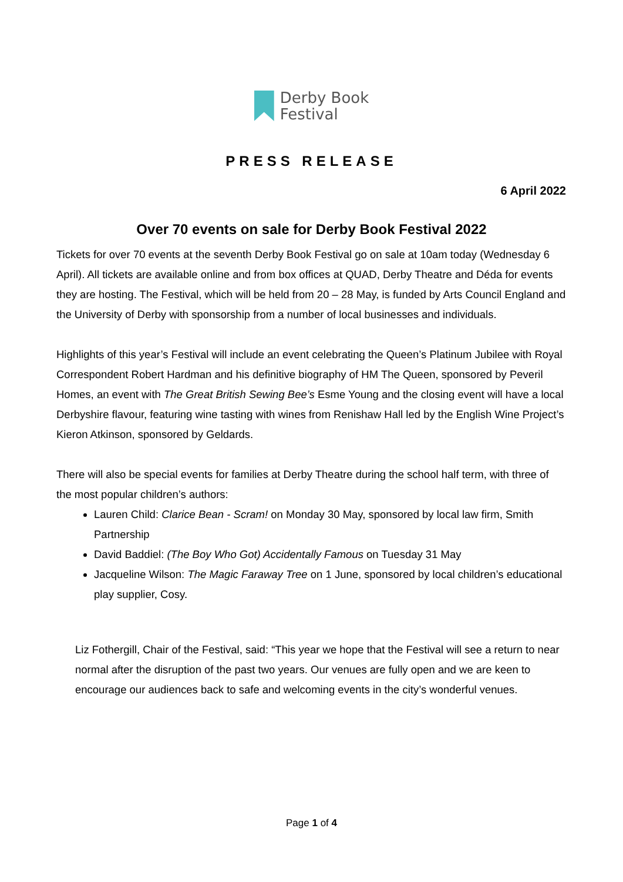Derby Book
Festival
PRESS RELEASE
6 April 2022
Over 70 events on sale for Derby Book Festival 2022
Tickets for over 70 events at the seventh Derby Book Festival go on sale at 10am today (Wednesday 6 April). All tickets are available online and from box offices at QUAD, Derby Theatre and Déda for events they are hosting. The Festival, which will be held from 20 – 28 May, is funded by Arts Council England and the University of Derby with sponsorship from a number of local businesses and individuals.
Highlights of this year’s Festival will include an event celebrating the Queen’s Platinum Jubilee with Royal Correspondent Robert Hardman and his definitive biography of HM The Queen, sponsored by Peveril Homes, an event with The Great British Sewing Bee’s Esme Young and the closing event will have a local Derbyshire flavour, featuring wine tasting with wines from Renishaw Hall led by the English Wine Project’s Kieron Atkinson, sponsored by Geldards.
There will also be special events for families at Derby Theatre during the school half term, with three of the most popular children’s authors:
Lauren Child: Clarice Bean - Scram! on Monday 30 May, sponsored by local law firm, Smith Partnership
David Baddiel: (The Boy Who Got) Accidentally Famous on Tuesday 31 May
Jacqueline Wilson: The Magic Faraway Tree on 1 June, sponsored by local children’s educational play supplier, Cosy.
Liz Fothergill, Chair of the Festival, said: “This year we hope that the Festival will see a return to near normal after the disruption of the past two years. Our venues are fully open and we are keen to encourage our audiences back to safe and welcoming events in the city’s wonderful venues.
Page 1 of 4